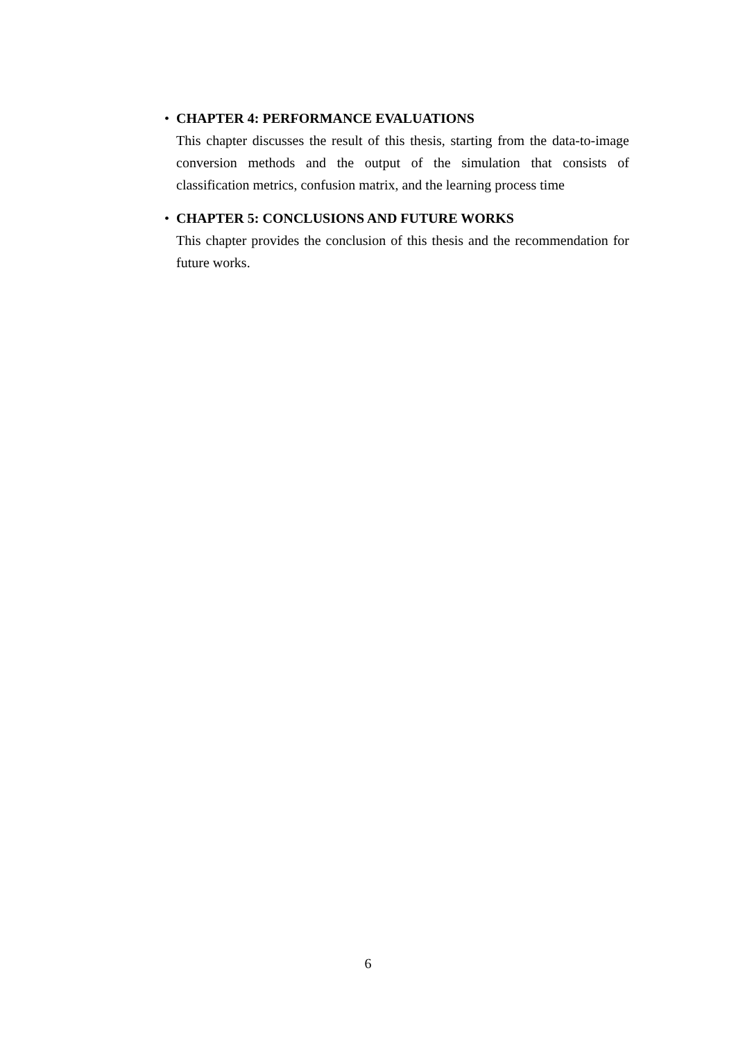•
CHAPTER 4: PERFORMANCE EVALUATIONS
This chapter discusses the result of this thesis, starting from the data-to-image conversion methods and the output of the simulation that consists of classification metrics, confusion matrix, and the learning process time
•
CHAPTER 5: CONCLUSIONS AND FUTURE WORKS
This chapter provides the conclusion of this thesis and the recommendation for future works.
6